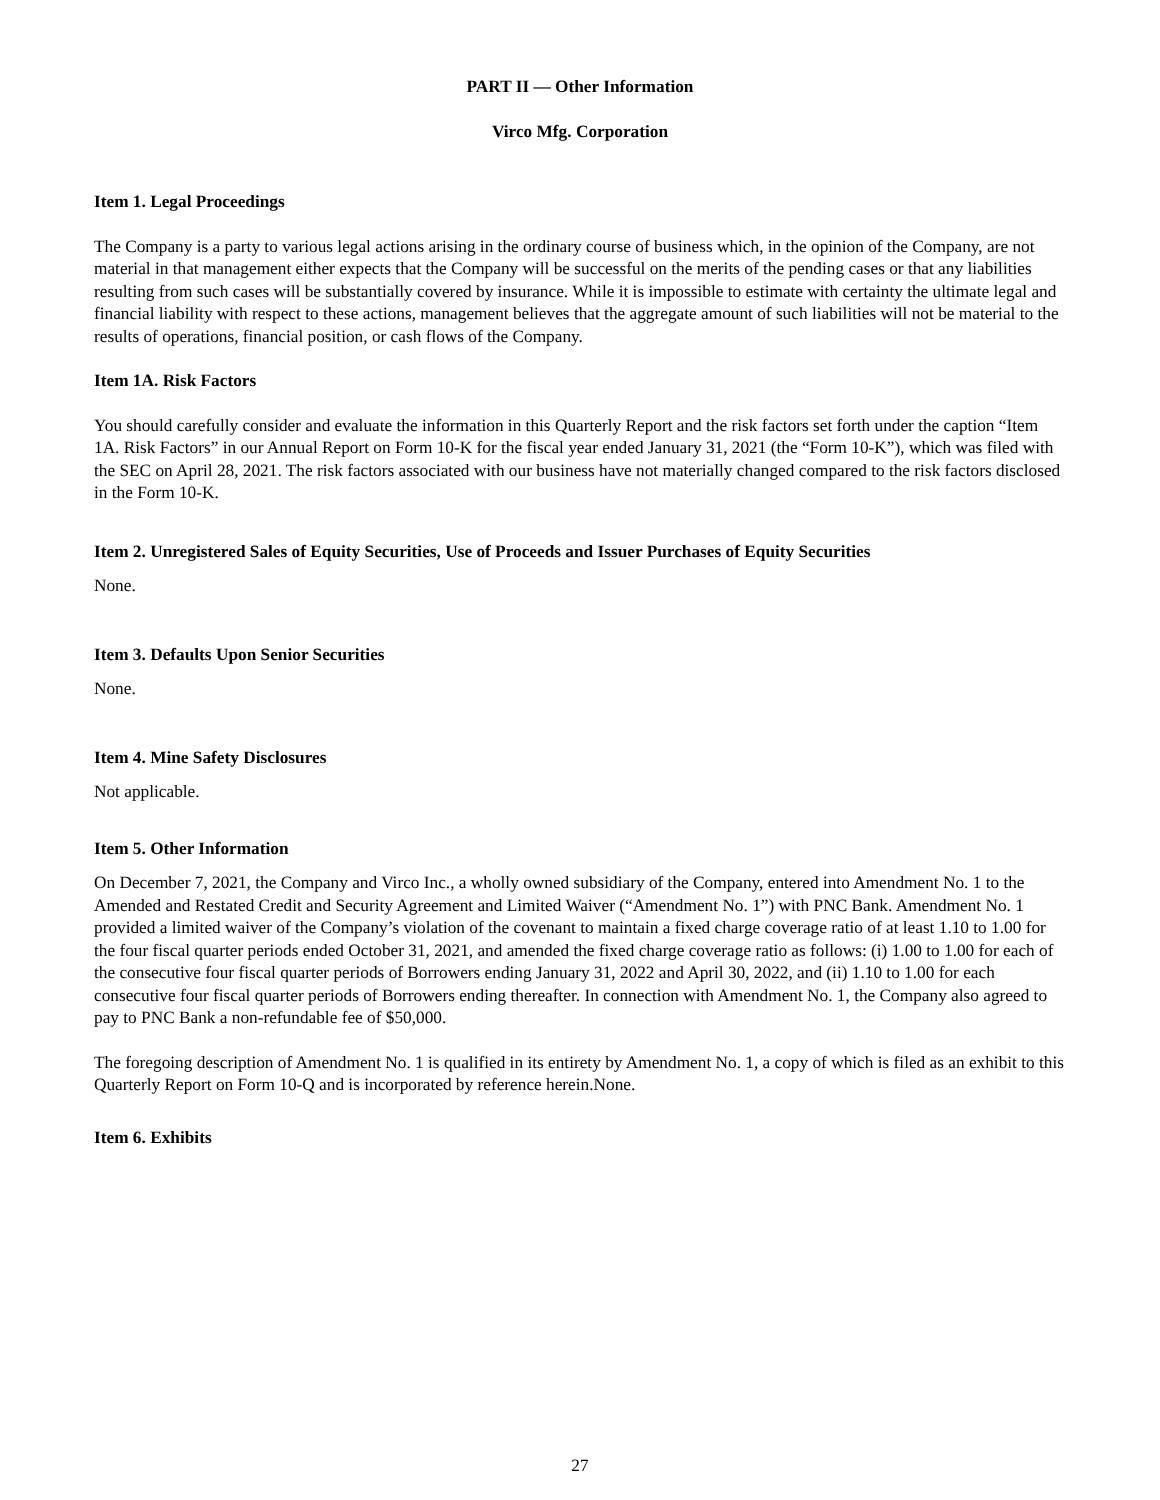PART II — Other Information
Virco Mfg. Corporation
Item 1. Legal Proceedings
The Company is a party to various legal actions arising in the ordinary course of business which, in the opinion of the Company, are not material in that management either expects that the Company will be successful on the merits of the pending cases or that any liabilities resulting from such cases will be substantially covered by insurance. While it is impossible to estimate with certainty the ultimate legal and financial liability with respect to these actions, management believes that the aggregate amount of such liabilities will not be material to the results of operations, financial position, or cash flows of the Company.
Item 1A. Risk Factors
You should carefully consider and evaluate the information in this Quarterly Report and the risk factors set forth under the caption “Item 1A. Risk Factors” in our Annual Report on Form 10-K for the fiscal year ended January 31, 2021 (the “Form 10-K”), which was filed with the SEC on April 28, 2021. The risk factors associated with our business have not materially changed compared to the risk factors disclosed in the Form 10-K.
Item 2. Unregistered Sales of Equity Securities, Use of Proceeds and Issuer Purchases of Equity Securities
None.
Item 3. Defaults Upon Senior Securities
None.
Item 4. Mine Safety Disclosures
Not applicable.
Item 5. Other Information
On December 7, 2021, the Company and Virco Inc., a wholly owned subsidiary of the Company, entered into Amendment No. 1 to the Amended and Restated Credit and Security Agreement and Limited Waiver (“Amendment No. 1”) with PNC Bank. Amendment No. 1 provided a limited waiver of the Company’s violation of the covenant to maintain a fixed charge coverage ratio of at least 1.10 to 1.00 for the four fiscal quarter periods ended October 31, 2021, and amended the fixed charge coverage ratio as follows: (i) 1.00 to 1.00 for each of the consecutive four fiscal quarter periods of Borrowers ending January 31, 2022 and April 30, 2022, and (ii) 1.10 to 1.00 for each consecutive four fiscal quarter periods of Borrowers ending thereafter. In connection with Amendment No. 1, the Company also agreed to pay to PNC Bank a non-refundable fee of $50,000.
The foregoing description of Amendment No. 1 is qualified in its entirety by Amendment No. 1, a copy of which is filed as an exhibit to this Quarterly Report on Form 10-Q and is incorporated by reference herein.None.
Item 6. Exhibits
27